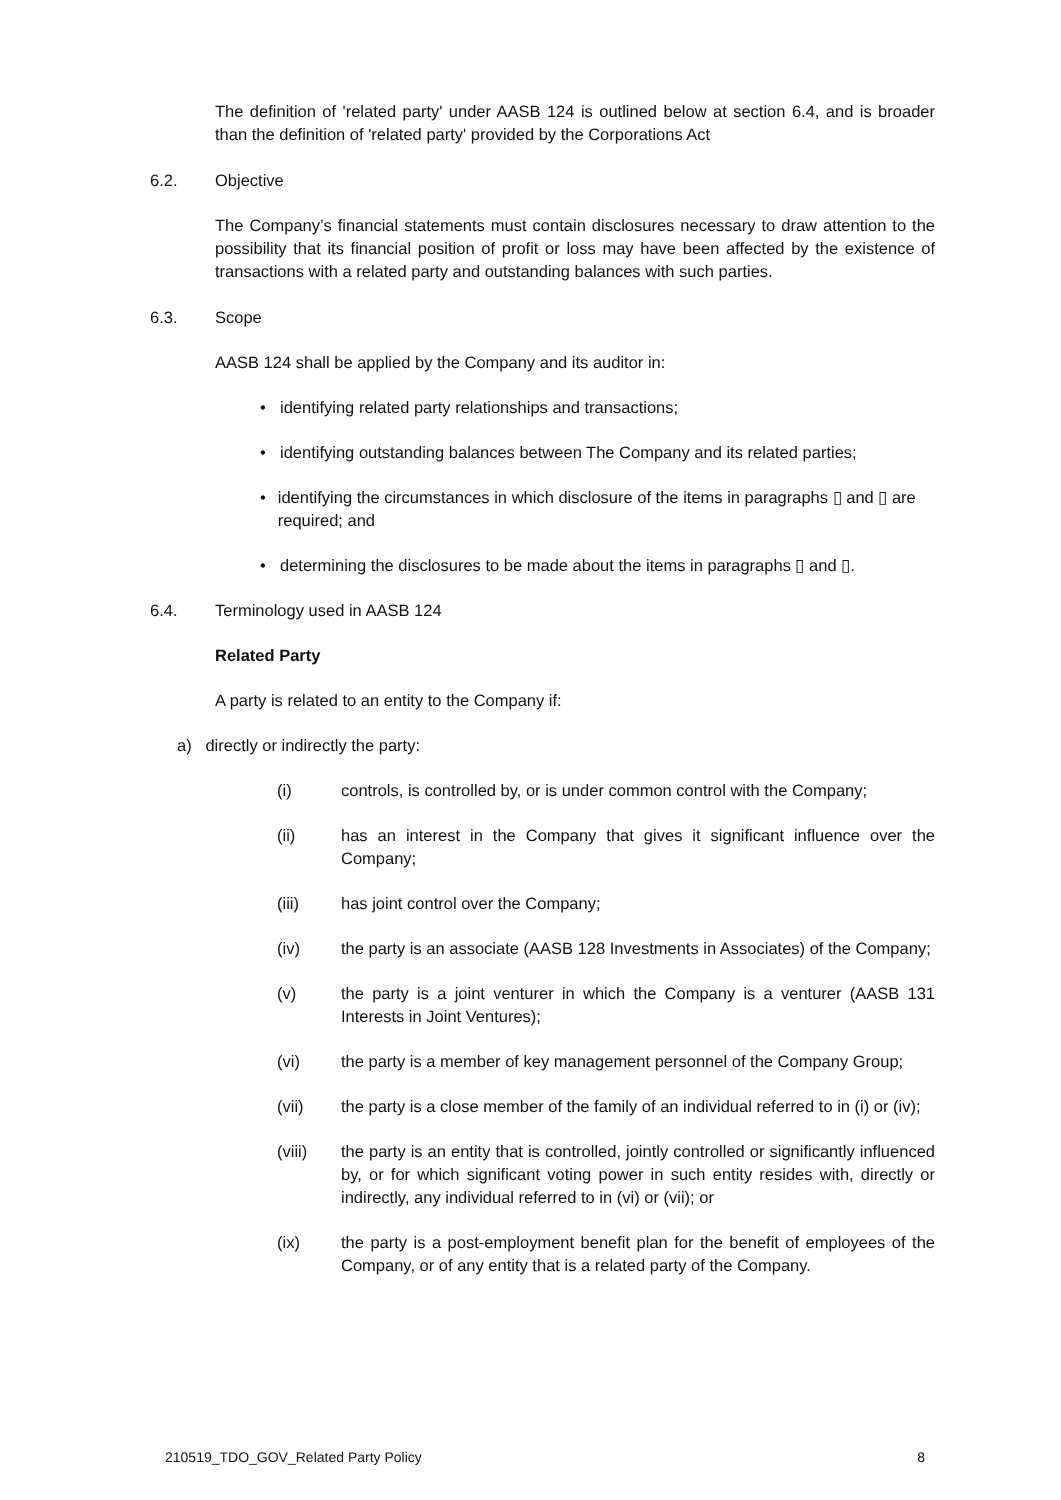The definition of 'related party' under AASB 124 is outlined below at section 6.4, and is broader than the definition of 'related party' provided by the Corporations Act
6.2. Objective
The Company’s financial statements must contain disclosures necessary to draw attention to the possibility that its financial position of profit or loss may have been affected by the existence of transactions with a related party and outstanding balances with such parties.
6.3. Scope
AASB 124 shall be applied by the Company and its auditor in:
• identifying related party relationships and transactions;
• identifying outstanding balances between The Company and its related parties;
• identifying the circumstances in which disclosure of the items in paragraphs ▯ and ▯ are required; and
• determining the disclosures to be made about the items in paragraphs ▯ and ▯.
6.4. Terminology used in AASB 124
Related Party
A party is related to an entity to the Company if:
a) directly or indirectly the party:
(i) controls, is controlled by, or is under common control with the Company;
(ii) has an interest in the Company that gives it significant influence over the Company;
(iii) has joint control over the Company;
(iv) the party is an associate (AASB 128 Investments in Associates) of the Company;
(v) the party is a joint venturer in which the Company is a venturer (AASB 131 Interests in Joint Ventures);
(vi) the party is a member of key management personnel of the Company Group;
(vii) the party is a close member of the family of an individual referred to in (i) or (iv);
(viii) the party is an entity that is controlled, jointly controlled or significantly influenced by, or for which significant voting power in such entity resides with, directly or indirectly, any individual referred to in (vi) or (vii); or
(ix) the party is a post-employment benefit plan for the benefit of employees of the Company, or of any entity that is a related party of the Company.
210519_TDO_GOV_Related Party Policy 8